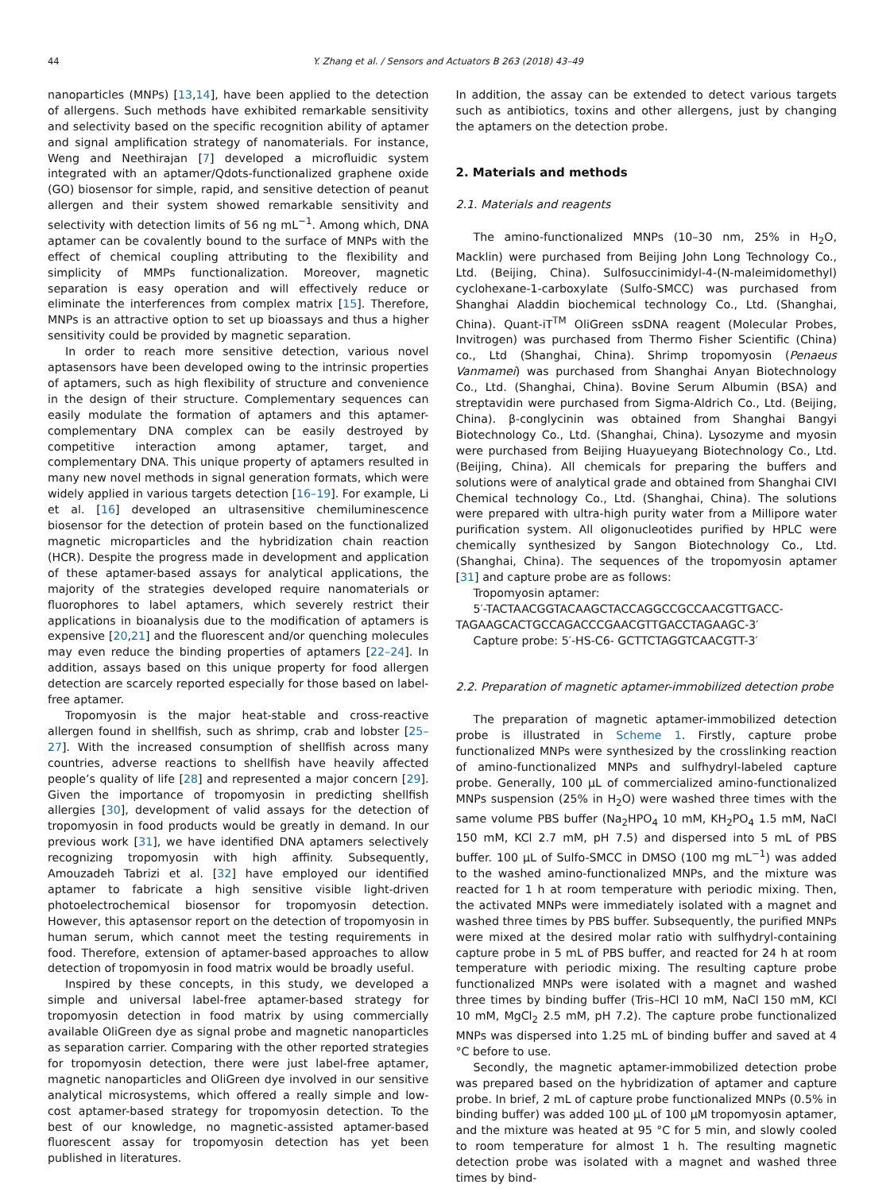44 Y. Zhang et al. / Sensors and Actuators B 263 (2018) 43–49
nanoparticles (MNPs) [13,14], have been applied to the detection of allergens. Such methods have exhibited remarkable sensitivity and selectivity based on the specific recognition ability of aptamer and signal amplification strategy of nanomaterials. For instance, Weng and Neethirajan [7] developed a microfluidic system integrated with an aptamer/Qdots-functionalized graphene oxide (GO) biosensor for simple, rapid, and sensitive detection of peanut allergen and their system showed remarkable sensitivity and selectivity with detection limits of 56 ng mL<sup>−1</sup>. Among which, DNA aptamer can be covalently bound to the surface of MNPs with the effect of chemical coupling attributing to the flexibility and simplicity of MMPs functionalization. Moreover, magnetic separation is easy operation and will effectively reduce or eliminate the interferences from complex matrix [15]. Therefore, MNPs is an attractive option to set up bioassays and thus a higher sensitivity could be provided by magnetic separation.
In order to reach more sensitive detection, various novel aptasensors have been developed owing to the intrinsic properties of aptamers, such as high flexibility of structure and convenience in the design of their structure. Complementary sequences can easily modulate the formation of aptamers and this aptamer-complementary DNA complex can be easily destroyed by competitive interaction among aptamer, target, and complementary DNA. This unique property of aptamers resulted in many new novel methods in signal generation formats, which were widely applied in various targets detection [16–19]. For example, Li et al. [16] developed an ultrasensitive chemiluminescence biosensor for the detection of protein based on the functionalized magnetic microparticles and the hybridization chain reaction (HCR). Despite the progress made in development and application of these aptamer-based assays for analytical applications, the majority of the strategies developed require nanomaterials or fluorophores to label aptamers, which severely restrict their applications in bioanalysis due to the modification of aptamers is expensive [20,21] and the fluorescent and/or quenching molecules may even reduce the binding properties of aptamers [22–24]. In addition, assays based on this unique property for food allergen detection are scarcely reported especially for those based on label-free aptamer.
Tropomyosin is the major heat-stable and cross-reactive allergen found in shellfish, such as shrimp, crab and lobster [25–27]. With the increased consumption of shellfish across many countries, adverse reactions to shellfish have heavily affected people’s quality of life [28] and represented a major concern [29]. Given the importance of tropomyosin in predicting shellfish allergies [30], development of valid assays for the detection of tropomyosin in food products would be greatly in demand. In our previous work [31], we have identified DNA aptamers selectively recognizing tropomyosin with high affinity. Subsequently, Amouzadeh Tabrizi et al. [32] have employed our identified aptamer to fabricate a high sensitive visible light-driven photoelectrochemical biosensor for tropomyosin detection. However, this aptasensor report on the detection of tropomyosin in human serum, which cannot meet the testing requirements in food. Therefore, extension of aptamer-based approaches to allow detection of tropomyosin in food matrix would be broadly useful.
Inspired by these concepts, in this study, we developed a simple and universal label-free aptamer-based strategy for tropomyosin detection in food matrix by using commercially available OliGreen dye as signal probe and magnetic nanoparticles as separation carrier. Comparing with the other reported strategies for tropomyosin detection, there were just label-free aptamer, magnetic nanoparticles and OliGreen dye involved in our sensitive analytical microsystems, which offered a really simple and low-cost aptamer-based strategy for tropomyosin detection. To the best of our knowledge, no magnetic-assisted aptamer-based fluorescent assay for tropomyosin detection has yet been published in literatures.
In addition, the assay can be extended to detect various targets such as antibiotics, toxins and other allergens, just by changing the aptamers on the detection probe.
2. Materials and methods
2.1. Materials and reagents
The amino-functionalized MNPs (10–30 nm, 25% in H<sub>2</sub>O, Macklin) were purchased from Beijing John Long Technology Co., Ltd. (Beijing, China). Sulfosuccinimidyl-4-(N-maleimidomethyl) cyclohexane-1-carboxylate (Sulfo-SMCC) was purchased from Shanghai Aladdin biochemical technology Co., Ltd. (Shanghai, China). Quant-iT<sup>TM</sup> OliGreen ssDNA reagent (Molecular Probes, Invitrogen) was purchased from Thermo Fisher Scientific (China) co., Ltd (Shanghai, China). Shrimp tropomyosin (Penaeus Vanmamei) was purchased from Shanghai Anyan Biotechnology Co., Ltd. (Shanghai, China). Bovine Serum Albumin (BSA) and streptavidin were purchased from Sigma-Aldrich Co., Ltd. (Beijing, China). β-conglycinin was obtained from Shanghai Bangyi Biotechnology Co., Ltd. (Shanghai, China). Lysozyme and myosin were purchased from Beijing Huayueyang Biotechnology Co., Ltd. (Beijing, China). All chemicals for preparing the buffers and solutions were of analytical grade and obtained from Shanghai CIVI Chemical technology Co., Ltd. (Shanghai, China). The solutions were prepared with ultra-high purity water from a Millipore water purification system. All oligonucleotides purified by HPLC were chemically synthesized by Sangon Biotechnology Co., Ltd. (Shanghai, China). The sequences of the tropomyosin aptamer [31] and capture probe are as follows:
Tropomyosin aptamer:
5′-TACTAACGGTACAAGCTACCAGGCCGCCAACGTTGACC-
TAGAAGCACTGCCAGACCCGAACGTTGACCTAGAAGC-3′
Capture probe: 5′-HS-C6- GCTTCTAGGTCAACGTT-3′
2.2. Preparation of magnetic aptamer-immobilized detection probe
The preparation of magnetic aptamer-immobilized detection probe is illustrated in Scheme 1. Firstly, capture probe functionalized MNPs were synthesized by the crosslinking reaction of amino-functionalized MNPs and sulfhydryl-labeled capture probe. Generally, 100 μL of commercialized amino-functionalized MNPs suspension (25% in H<sub>2</sub>O) were washed three times with the same volume PBS buffer (Na<sub>2</sub>HPO<sub>4</sub> 10 mM, KH<sub>2</sub>PO<sub>4</sub> 1.5 mM, NaCl 150 mM, KCl 2.7 mM, pH 7.5) and dispersed into 5 mL of PBS buffer. 100 μL of Sulfo-SMCC in DMSO (100 mg mL<sup>−1</sup>) was added to the washed amino-functionalized MNPs, and the mixture was reacted for 1 h at room temperature with periodic mixing. Then, the activated MNPs were immediately isolated with a magnet and washed three times by PBS buffer. Subsequently, the purified MNPs were mixed at the desired molar ratio with sulfhydryl-containing capture probe in 5 mL of PBS buffer, and reacted for 24 h at room temperature with periodic mixing. The resulting capture probe functionalized MNPs were isolated with a magnet and washed three times by binding buffer (Tris–HCl 10 mM, NaCl 150 mM, KCl 10 mM, MgCl<sub>2</sub> 2.5 mM, pH 7.2). The capture probe functionalized MNPs was dispersed into 1.25 mL of binding buffer and saved at 4 °C before to use.
Secondly, the magnetic aptamer-immobilized detection probe was prepared based on the hybridization of aptamer and capture probe. In brief, 2 mL of capture probe functionalized MNPs (0.5% in binding buffer) was added 100 μL of 100 μM tropomyosin aptamer, and the mixture was heated at 95 °C for 5 min, and slowly cooled to room temperature for almost 1 h. The resulting magnetic detection probe was isolated with a magnet and washed three times by bind-